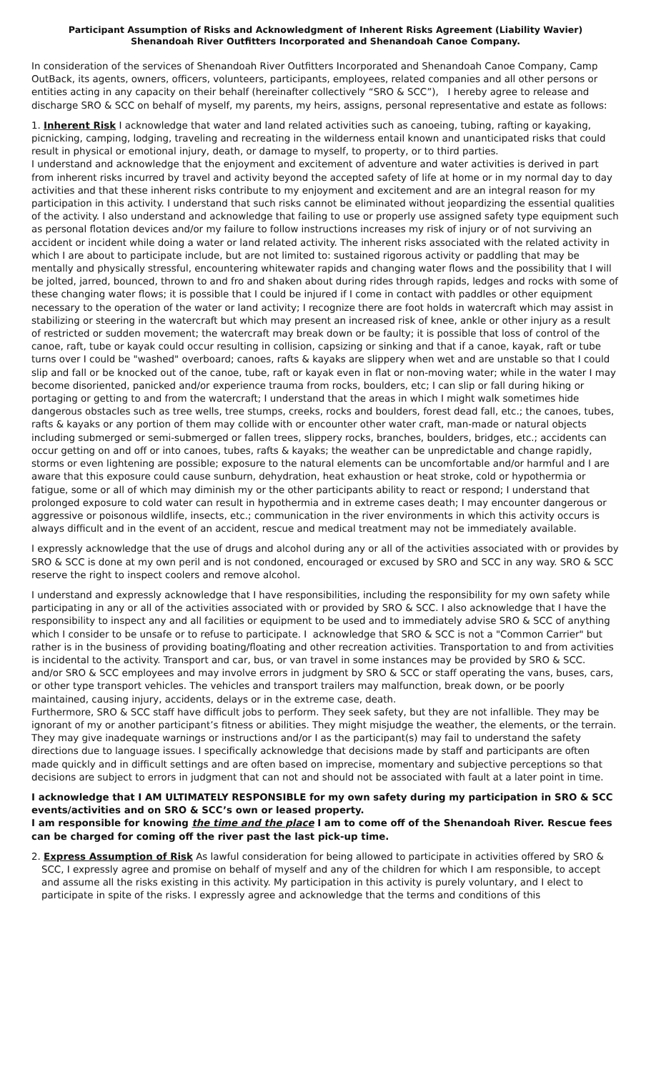Participant Assumption of Risks and Acknowledgment of Inherent Risks Agreement (Liability Wavier)
Shenandoah River Outfitters Incorporated and Shenandoah Canoe Company.
In consideration of the services of Shenandoah River Outfitters Incorporated and Shenandoah Canoe Company, Camp OutBack, its agents, owners, officers, volunteers, participants, employees, related companies and all other persons or entities acting in any capacity on their behalf (hereinafter collectively “SRO & SCC”), I hereby agree to release and discharge SRO & SCC on behalf of myself, my parents, my heirs, assigns, personal representative and estate as follows:
1. Inherent Risk I acknowledge that water and land related activities such as canoeing, tubing, rafting or kayaking, picnicking, camping, lodging, traveling and recreating in the wilderness entail known and unanticipated risks that could result in physical or emotional injury, death, or damage to myself, to property, or to third parties.
I understand and acknowledge that the enjoyment and excitement of adventure and water activities is derived in part from inherent risks incurred by travel and activity beyond the accepted safety of life at home or in my normal day to day activities and that these inherent risks contribute to my enjoyment and excitement and are an integral reason for my participation in this activity. I understand that such risks cannot be eliminated without jeopardizing the essential qualities of the activity. I also understand and acknowledge that failing to use or properly use assigned safety type equipment such as personal flotation devices and/or my failure to follow instructions increases my risk of injury or of not surviving an accident or incident while doing a water or land related activity. The inherent risks associated with the related activity in which I are about to participate include, but are not limited to: sustained rigorous activity or paddling that may be mentally and physically stressful, encountering whitewater rapids and changing water flows and the possibility that I will be jolted, jarred, bounced, thrown to and fro and shaken about during rides through rapids, ledges and rocks with some of these changing water flows; it is possible that I could be injured if I come in contact with paddles or other equipment necessary to the operation of the water or land activity; I recognize there are foot holds in watercraft which may assist in stabilizing or steering in the watercraft but which may present an increased risk of knee, ankle or other injury as a result of restricted or sudden movement; the watercraft may break down or be faulty; it is possible that loss of control of the canoe, raft, tube or kayak could occur resulting in collision, capsizing or sinking and that if a canoe, kayak, raft or tube turns over I could be "washed" overboard; canoes, rafts & kayaks are slippery when wet and are unstable so that I could slip and fall or be knocked out of the canoe, tube, raft or kayak even in flat or non-moving water; while in the water I may become disoriented, panicked and/or experience trauma from rocks, boulders, etc; I can slip or fall during hiking or portaging or getting to and from the watercraft; I understand that the areas in which I might walk sometimes hide dangerous obstacles such as tree wells, tree stumps, creeks, rocks and boulders, forest dead fall, etc.; the canoes, tubes, rafts & kayaks or any portion of them may collide with or encounter other water craft, man-made or natural objects including submerged or semi-submerged or fallen trees, slippery rocks, branches, boulders, bridges, etc.; accidents can occur getting on and off or into canoes, tubes, rafts & kayaks; the weather can be unpredictable and change rapidly, storms or even lightening are possible; exposure to the natural elements can be uncomfortable and/or harmful and I are aware that this exposure could cause sunburn, dehydration, heat exhaustion or heat stroke, cold or hypothermia or fatigue, some or all of which may diminish my or the other participants ability to react or respond; I understand that prolonged exposure to cold water can result in hypothermia and in extreme cases death; I may encounter dangerous or aggressive or poisonous wildlife, insects, etc.; communication in the river environments in which this activity occurs is always difficult and in the event of an accident, rescue and medical treatment may not be immediately available.
I expressly acknowledge that the use of drugs and alcohol during any or all of the activities associated with or provides by SRO & SCC is done at my own peril and is not condoned, encouraged or excused by SRO and SCC in any way. SRO & SCC reserve the right to inspect coolers and remove alcohol.
I understand and expressly acknowledge that I have responsibilities, including the responsibility for my own safety while participating in any or all of the activities associated with or provided by SRO & SCC. I also acknowledge that I have the responsibility to inspect any and all facilities or equipment to be used and to immediately advise SRO & SCC of anything which I consider to be unsafe or to refuse to participate. I acknowledge that SRO & SCC is not a "Common Carrier" but rather is in the business of providing boating/floating and other recreation activities. Transportation to and from activities is incidental to the activity. Transport and car, bus, or van travel in some instances may be provided by SRO & SCC. and/or SRO & SCC employees and may involve errors in judgment by SRO & SCC or staff operating the vans, buses, cars, or other type transport vehicles. The vehicles and transport trailers may malfunction, break down, or be poorly maintained, causing injury, accidents, delays or in the extreme case, death.
Furthermore, SRO & SCC staff have difficult jobs to perform. They seek safety, but they are not infallible. They may be ignorant of my or another participant’s fitness or abilities. They might misjudge the weather, the elements, or the terrain. They may give inadequate warnings or instructions and/or I as the participant(s) may fail to understand the safety directions due to language issues. I specifically acknowledge that decisions made by staff and participants are often made quickly and in difficult settings and are often based on imprecise, momentary and subjective perceptions so that decisions are subject to errors in judgment that can not and should not be associated with fault at a later point in time.
I acknowledge that I AM ULTIMATELY RESPONSIBLE for my own safety during my participation in SRO & SCC events/activities and on SRO & SCC’s own or leased property.
I am responsible for knowing the time and the place I am to come off of the Shenandoah River. Rescue fees can be charged for coming off the river past the last pick-up time.
2. Express Assumption of Risk As lawful consideration for being allowed to participate in activities offered by SRO & SCC, I expressly agree and promise on behalf of myself and any of the children for which I am responsible, to accept and assume all the risks existing in this activity. My participation in this activity is purely voluntary, and I elect to participate in spite of the risks. I expressly agree and acknowledge that the terms and conditions of this